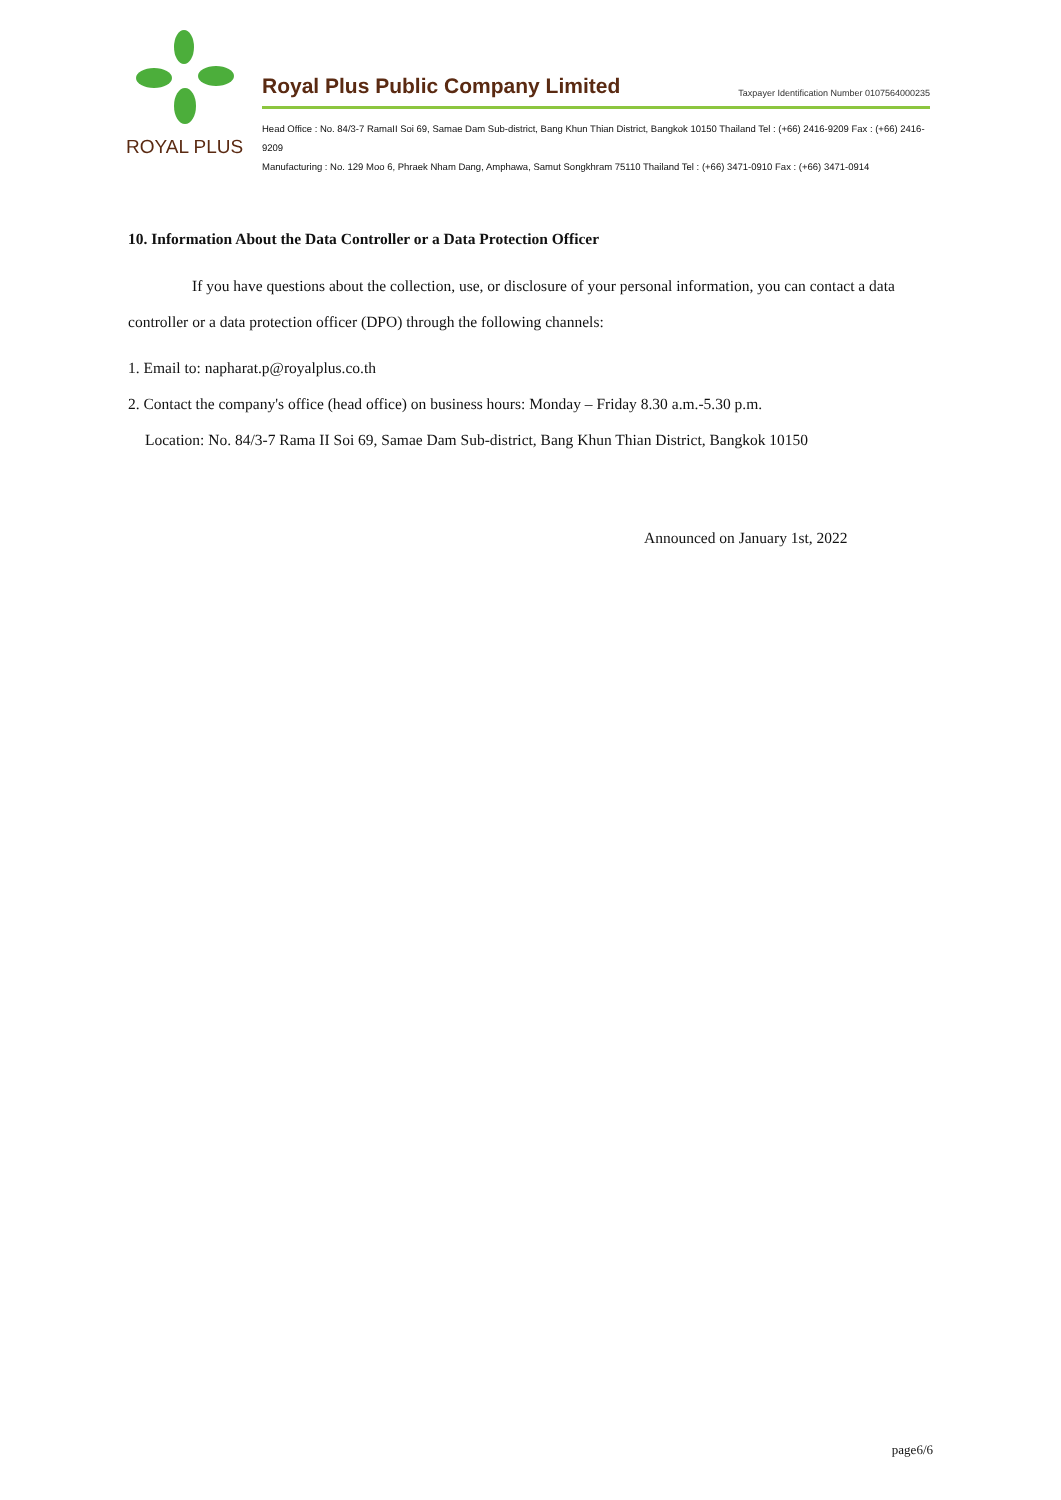ROYAL PLUS
Royal Plus Public Company Limited Taxpayer Identification Number 0107564000235
Head Office : No. 84/3-7 RamaII Soi 69, Samae Dam Sub-district, Bang Khun Thian District, Bangkok 10150 Thailand Tel : (+66) 2416-9209 Fax : (+66) 2416-9209
Manufacturing : No. 129 Moo 6, Phraek Nham Dang, Amphawa, Samut Songkhram 75110 Thailand Tel : (+66) 3471-0910 Fax : (+66) 3471-0914
10. Information About the Data Controller or a Data Protection Officer
If you have questions about the collection, use, or disclosure of your personal information, you can contact a data controller or a data protection officer (DPO) through the following channels:
1. Email to: napharat.p@royalplus.co.th
2. Contact the company's office (head office) on business hours: Monday – Friday 8.30 a.m.-5.30 p.m.
Location: No. 84/3-7 Rama II Soi 69, Samae Dam Sub-district, Bang Khun Thian District, Bangkok 10150
Announced on January 1st, 2022
page6/6